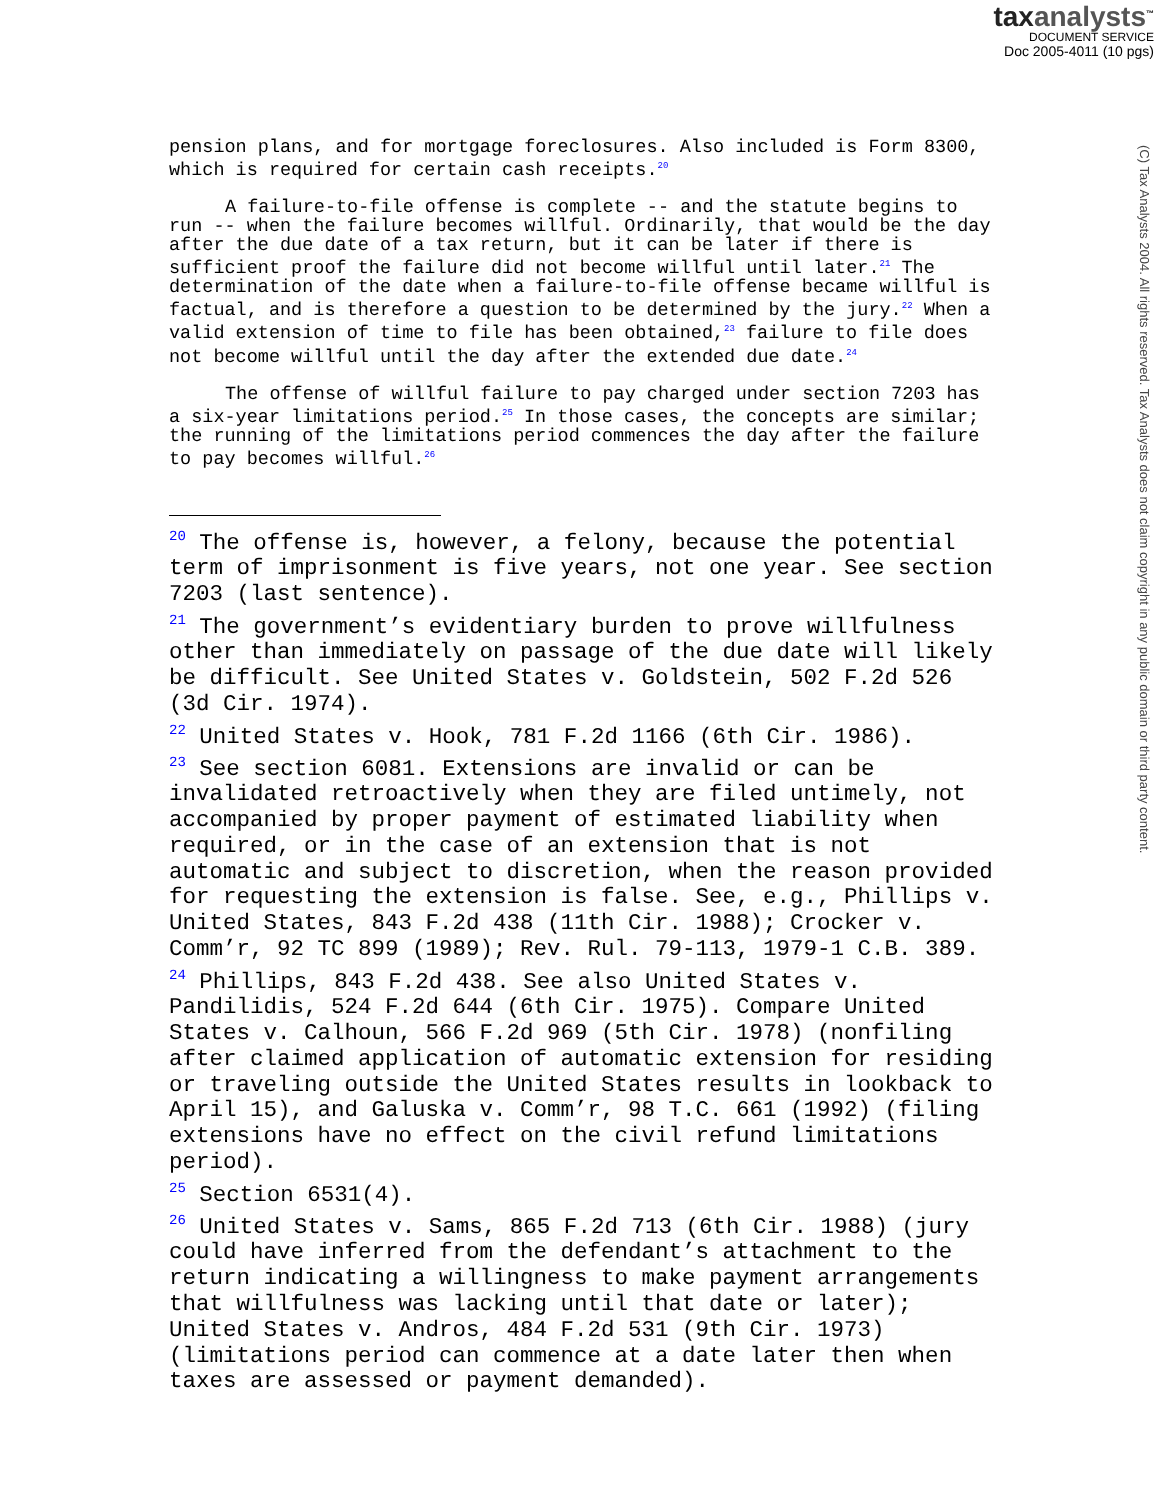taxanalysts<sup>™</sup>
DOCUMENT SERVICE
Doc 2005-4011 (10 pgs)
(C) Tax Analysts 2004. All rights reserved. Tax Analysts does not claim copyright in any public domain or third party content.
pension plans, and for mortgage foreclosures. Also included is Form 8300, which is required for certain cash receipts.<sup>20</sup>
A failure-to-file offense is complete -- and the statute begins to run -- when the failure becomes willful. Ordinarily, that would be the day after the due date of a tax return, but it can be later if there is sufficient proof the failure did not become willful until later.<sup>21</sup> The determination of the date when a failure-to-file offense became willful is factual, and is therefore a question to be determined by the jury.<sup>22</sup> When a valid extension of time to file has been obtained,<sup>23</sup> failure to file does not become willful until the day after the extended due date.<sup>24</sup>
The offense of willful failure to pay charged under section 7203 has a six-year limitations period.<sup>25</sup> In those cases, the concepts are similar; the running of the limitations period commences the day after the failure to pay becomes willful.<sup>26</sup>
<sup>20</sup> The offense is, however, a felony, because the potential term of imprisonment is five years, not one year. See section 7203 (last sentence).
<sup>21</sup> The government’s evidentiary burden to prove willfulness other than immediately on passage of the due date will likely be difficult. See United States v. Goldstein, 502 F.2d 526 (3d Cir. 1974).
<sup>22</sup> United States v. Hook, 781 F.2d 1166 (6th Cir. 1986).
<sup>23</sup> See section 6081. Extensions are invalid or can be invalidated retroactively when they are filed untimely, not accompanied by proper payment of estimated liability when required, or in the case of an extension that is not automatic and subject to discretion, when the reason provided for requesting the extension is false. See, e.g., Phillips v. United States, 843 F.2d 438 (11th Cir. 1988); Crocker v. Comm’r, 92 TC 899 (1989); Rev. Rul. 79-113, 1979-1 C.B. 389.
<sup>24</sup> Phillips, 843 F.2d 438. See also United States v. Pandilidis, 524 F.2d 644 (6th Cir. 1975). Compare United States v. Calhoun, 566 F.2d 969 (5th Cir. 1978) (nonfiling after claimed application of automatic extension for residing or traveling outside the United States results in lookback to April 15), and Galuska v. Comm’r, 98 T.C. 661 (1992) (filing extensions have no effect on the civil refund limitations period).
<sup>25</sup> Section 6531(4).
<sup>26</sup> United States v. Sams, 865 F.2d 713 (6th Cir. 1988) (jury could have inferred from the defendant’s attachment to the return indicating a willingness to make payment arrangements that willfulness was lacking until that date or later); United States v. Andros, 484 F.2d 531 (9th Cir. 1973) (limitations period can commence at a date later then when taxes are assessed or payment demanded).